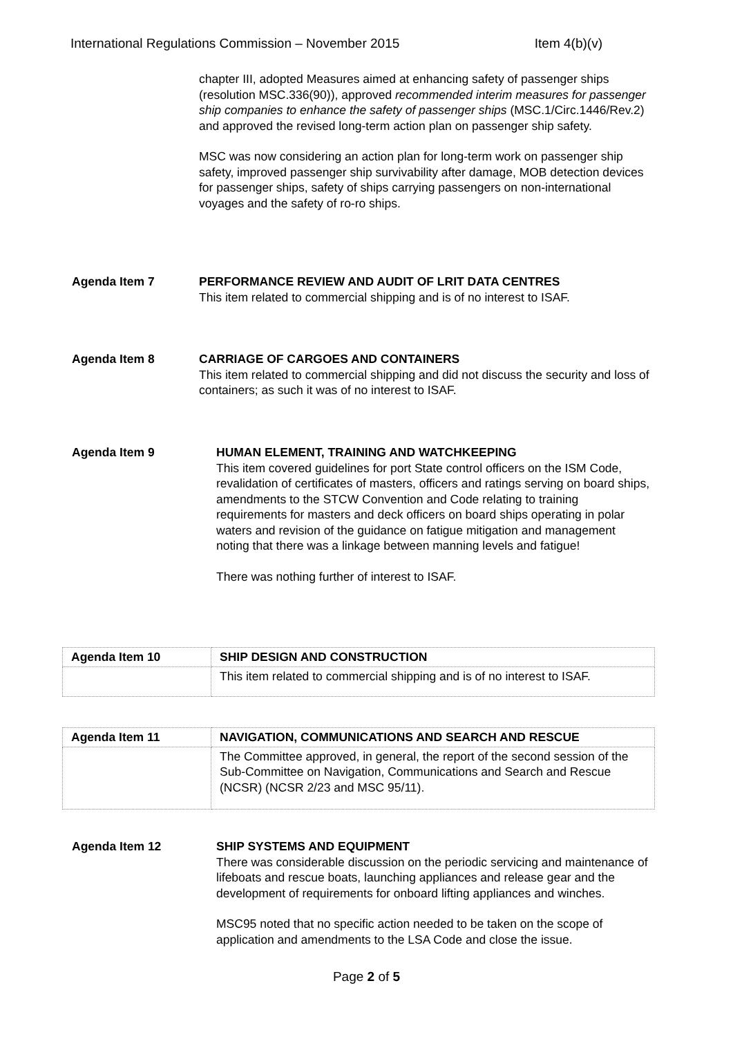International Regulations Commission – November 2015 Item 4(b)(v)
chapter III, adopted Measures aimed at enhancing safety of passenger ships (resolution MSC.336(90)), approved recommended interim measures for passenger ship companies to enhance the safety of passenger ships (MSC.1/Circ.1446/Rev.2) and approved the revised long-term action plan on passenger ship safety.
MSC was now considering an action plan for long-term work on passenger ship safety, improved passenger ship survivability after damage, MOB detection devices for passenger ships, safety of ships carrying passengers on non-international voyages and the safety of ro-ro ships.
Agenda Item 7
PERFORMANCE REVIEW AND AUDIT OF LRIT DATA CENTRES
This item related to commercial shipping and is of no interest to ISAF.
Agenda Item 8
CARRIAGE OF CARGOES AND CONTAINERS
This item related to commercial shipping and did not discuss the security and loss of containers; as such it was of no interest to ISAF.
Agenda Item 9
HUMAN ELEMENT, TRAINING AND WATCHKEEPING
This item covered guidelines for port State control officers on the ISM Code, revalidation of certificates of masters, officers and ratings serving on board ships, amendments to the STCW Convention and Code relating to training requirements for masters and deck officers on board ships operating in polar waters and revision of the guidance on fatigue mitigation and management noting that there was a linkage between manning levels and fatigue!
There was nothing further of interest to ISAF.
| Agenda Item 10 | SHIP DESIGN AND CONSTRUCTION |
| | This item related to commercial shipping and is of no interest to ISAF. |
| Agenda Item 11 | NAVIGATION, COMMUNICATIONS AND SEARCH AND RESCUE |
| | The Committee approved, in general, the report of the second session of the Sub-Committee on Navigation, Communications and Search and Rescue (NCSR) (NCSR 2/23 and MSC 95/11). |
Agenda Item 12
SHIP SYSTEMS AND EQUIPMENT
There was considerable discussion on the periodic servicing and maintenance of lifeboats and rescue boats, launching appliances and release gear and the development of requirements for onboard lifting appliances and winches.
MSC95 noted that no specific action needed to be taken on the scope of application and amendments to the LSA Code and close the issue.
Page 2 of 5